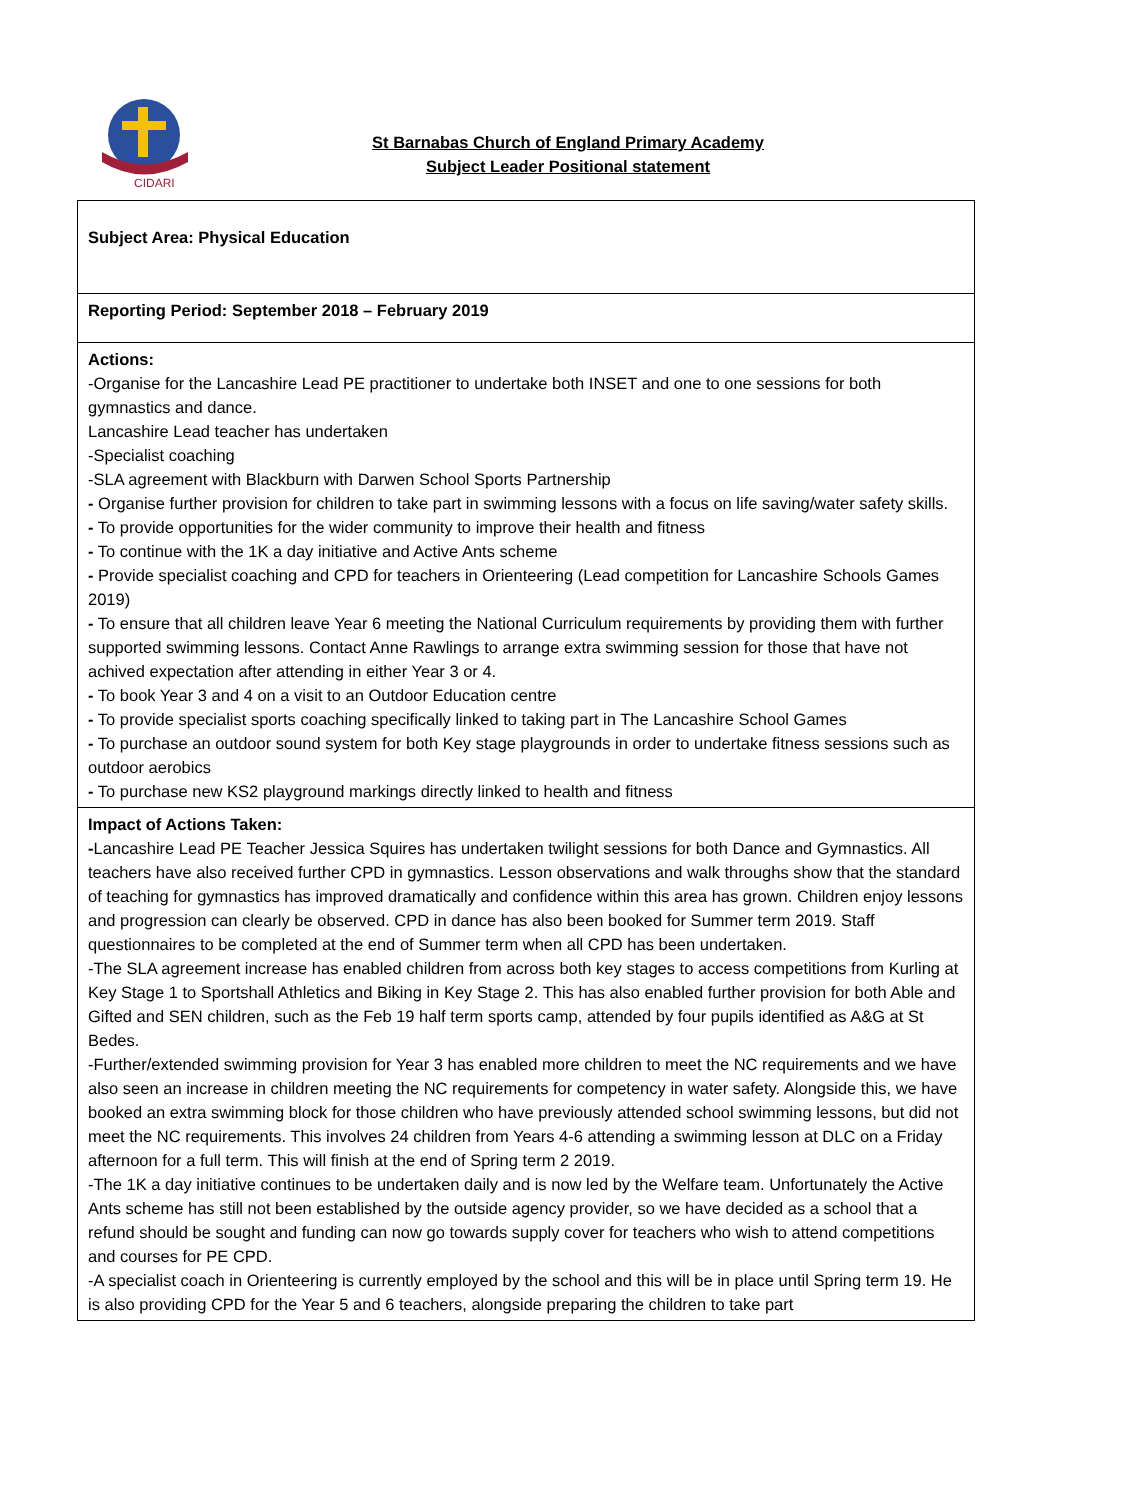CIDARI
St Barnabas Church of England Primary Academy
Subject Leader Positional statement
| Subject Area: Physical Education |
| Reporting Period: September 2018 – February 2019 |
| Actions: -Organise for the Lancashire Lead PE practitioner to undertake both INSET and one to one sessions for both gymnastics and dance. Lancashire Lead teacher has undertaken -Specialist coaching -SLA agreement with Blackburn with Darwen School Sports Partnership - Organise further provision for children to take part in swimming lessons with a focus on life saving/water safety skills. - To provide opportunities for the wider community to improve their health and fitness - To continue with the 1K a day initiative and Active Ants scheme - Provide specialist coaching and CPD for teachers in Orienteering (Lead competition for Lancashire Schools Games 2019) - To ensure that all children leave Year 6 meeting the National Curriculum requirements by providing them with further supported swimming lessons. Contact Anne Rawlings to arrange extra swimming session for those that have not achived expectation after attending in either Year 3 or 4. - To book Year 3 and 4 on a visit to an Outdoor Education centre - To provide specialist sports coaching specifically linked to taking part in The Lancashire School Games - To purchase an outdoor sound system for both Key stage playgrounds in order to undertake fitness sessions such as outdoor aerobics - To purchase new KS2 playground markings directly linked to health and fitness |
| Impact of Actions Taken: - Lancashire Lead PE Teacher Jessica Squires has undertaken twilight sessions for both Dance and Gymnastics. All teachers have also received further CPD in gymnastics. Lesson observations and walk throughs show that the standard of teaching for gymnastics has improved dramatically and confidence within this area has grown. Children enjoy lessons and progression can clearly be observed. CPD in dance has also been booked for Summer term 2019. Staff questionnaires to be completed at the end of Summer term when all CPD has been undertaken. -The SLA agreement increase has enabled children from across both key stages to access competitions from Kurling at Key Stage 1 to Sportshall Athletics and Biking in Key Stage 2. This has also enabled further provision for both Able and Gifted and SEN children, such as the Feb 19 half term sports camp, attended by four pupils identified as A&G at St Bedes. -Further/extended swimming provision for Year 3 has enabled more children to meet the NC requirements and we have also seen an increase in children meeting the NC requirements for competency in water safety. Alongside this, we have booked an extra swimming block for those children who have previously attended school swimming lessons, but did not meet the NC requirements. This involves 24 children from Years 4-6 attending a swimming lesson at DLC on a Friday afternoon for a full term. This will finish at the end of Spring term 2 2019. -The 1K a day initiative continues to be undertaken daily and is now led by the Welfare team. Unfortunately the Active Ants scheme has still not been established by the outside agency provider, so we have decided as a school that a refund should be sought and funding can now go towards supply cover for teachers who wish to attend competitions and courses for PE CPD. -A specialist coach in Orienteering is currently employed by the school and this will be in place until Spring term 19. He is also providing CPD for the Year 5 and 6 teachers, alongside preparing the children to take part |